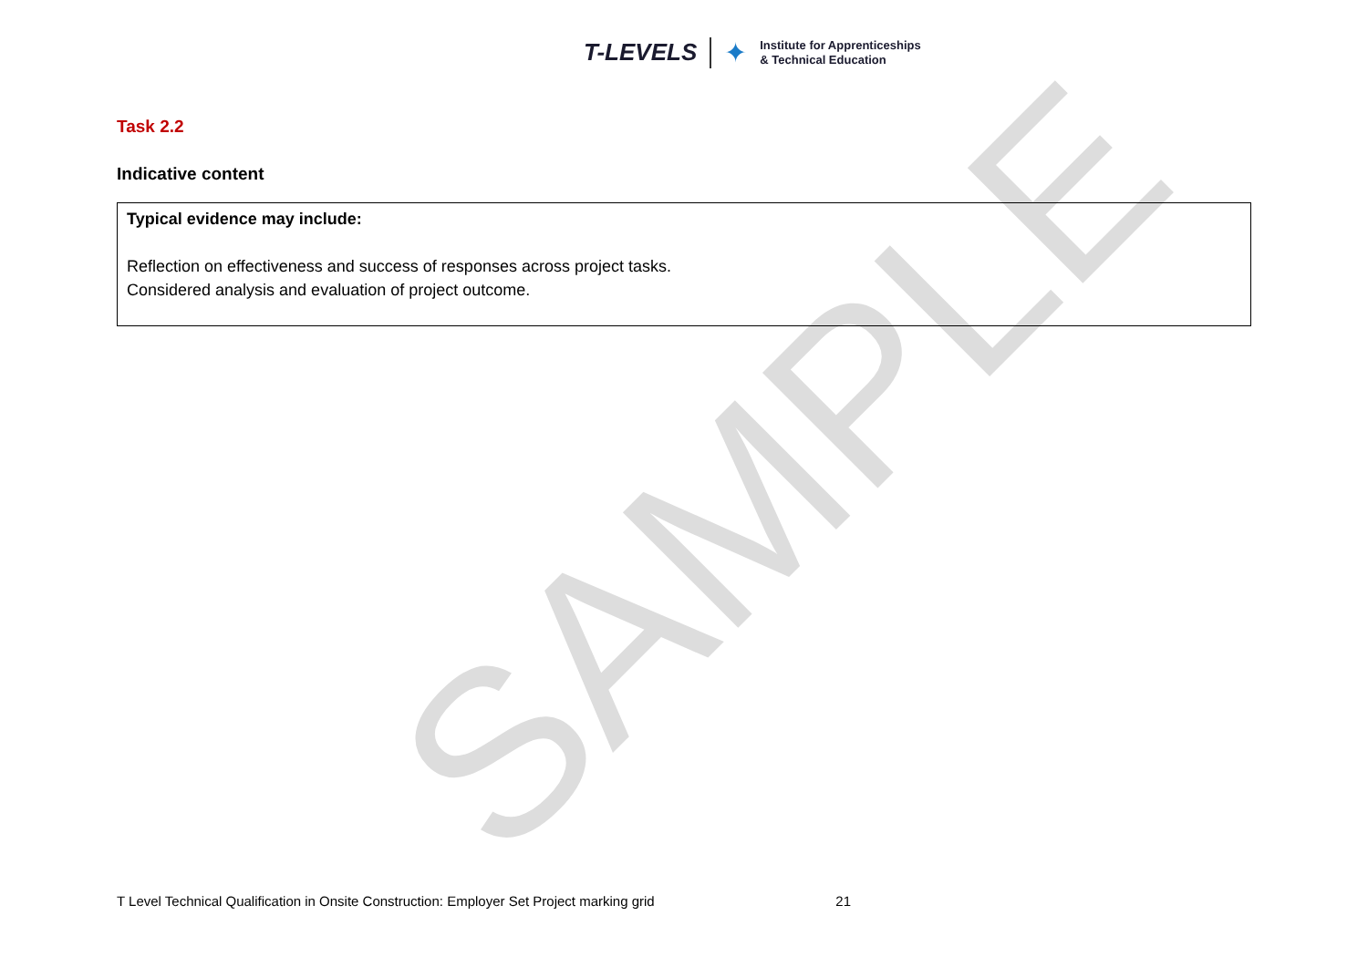SAMPLE
T-LEVELS ✦ Institute for Apprenticeships
& Technical Education
Task 2.2
Indicative content
| Typical evidence may include: Reflection on effectiveness and success of responses across project tasks. Considered analysis and evaluation of project outcome. |
T Level Technical Qualification in Onsite Construction: Employer Set Project marking grid 21